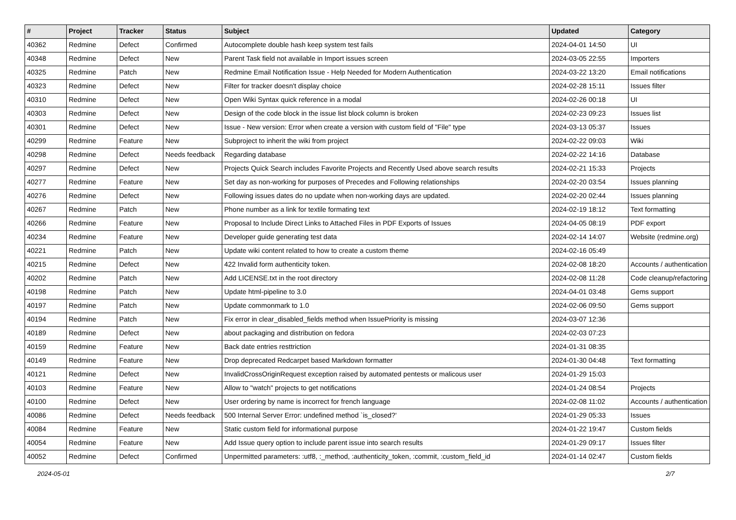| # | Project | Tracker | Status | Subject | Updated | Category |
| --- | --- | --- | --- | --- | --- | --- |
| 40362 | Redmine | Defect | Confirmed | Autocomplete double hash keep system test fails | 2024-04-01 14:50 | UI |
| 40348 | Redmine | Defect | New | Parent Task field not available in Import issues screen | 2024-03-05 22:55 | Importers |
| 40325 | Redmine | Patch | New | Redmine Email Notification Issue - Help Needed for Modern Authentication | 2024-03-22 13:20 | Email notifications |
| 40323 | Redmine | Defect | New | Filter for tracker doesn't display choice | 2024-02-28 15:11 | Issues filter |
| 40310 | Redmine | Defect | New | Open Wiki Syntax quick reference in a modal | 2024-02-26 00:18 | UI |
| 40303 | Redmine | Defect | New | Design of the code block in the issue list block column is broken | 2024-02-23 09:23 | Issues list |
| 40301 | Redmine | Defect | New | Issue - New version: Error when create a version with custom field of "File" type | 2024-03-13 05:37 | Issues |
| 40299 | Redmine | Feature | New | Subproject to inherit the wiki from project | 2024-02-22 09:03 | Wiki |
| 40298 | Redmine | Defect | Needs feedback | Regarding database | 2024-02-22 14:16 | Database |
| 40297 | Redmine | Defect | New | Projects Quick Search includes Favorite Projects and Recently Used above search results | 2024-02-21 15:33 | Projects |
| 40277 | Redmine | Feature | New | Set day as non-working for purposes of Precedes and Following relationships | 2024-02-20 03:54 | Issues planning |
| 40276 | Redmine | Defect | New | Following issues dates do no update when non-working days are updated. | 2024-02-20 02:44 | Issues planning |
| 40267 | Redmine | Patch | New | Phone number as a link for textile formating text | 2024-02-19 18:12 | Text formatting |
| 40266 | Redmine | Feature | New | Proposal to Include Direct Links to Attached Files in PDF Exports of Issues | 2024-04-05 08:19 | PDF export |
| 40234 | Redmine | Feature | New | Developer guide generating test data | 2024-02-14 14:07 | Website (redmine.org) |
| 40221 | Redmine | Patch | New | Update wiki content related to how to create a custom theme | 2024-02-16 05:49 | |
| 40215 | Redmine | Defect | New | 422 Invalid form authenticity token. | 2024-02-08 18:20 | Accounts / authentication |
| 40202 | Redmine | Patch | New | Add LICENSE.txt in the root directory | 2024-02-08 11:28 | Code cleanup/refactoring |
| 40198 | Redmine | Patch | New | Update html-pipeline to 3.0 | 2024-04-01 03:48 | Gems support |
| 40197 | Redmine | Patch | New | Update commonmark to 1.0 | 2024-02-06 09:50 | Gems support |
| 40194 | Redmine | Patch | New | Fix error in clear_disabled_fields method when IssuePriority is missing | 2024-03-07 12:36 | |
| 40189 | Redmine | Defect | New | about packaging and distribution on fedora | 2024-02-03 07:23 | |
| 40159 | Redmine | Feature | New | Back date entries resttriction | 2024-01-31 08:35 | |
| 40149 | Redmine | Feature | New | Drop deprecated Redcarpet based Markdown formatter | 2024-01-30 04:48 | Text formatting |
| 40121 | Redmine | Defect | New | InvalidCrossOriginRequest exception raised by automated pentests or malicous user | 2024-01-29 15:03 | |
| 40103 | Redmine | Feature | New | Allow to "watch" projects to get notifications | 2024-01-24 08:54 | Projects |
| 40100 | Redmine | Defect | New | User ordering by name is incorrect for french language | 2024-02-08 11:02 | Accounts / authentication |
| 40086 | Redmine | Defect | Needs feedback | 500 Internal Server Error: undefined method `is_closed?' | 2024-01-29 05:33 | Issues |
| 40084 | Redmine | Feature | New | Static custom field for informational purpose | 2024-01-22 19:47 | Custom fields |
| 40054 | Redmine | Feature | New | Add Issue query option to include parent issue into search results | 2024-01-29 09:17 | Issues filter |
| 40052 | Redmine | Defect | Confirmed | Unpermitted parameters: :utf8, :_method, :authenticity_token, :commit, :custom_field_id | 2024-01-14 02:47 | Custom fields |
2024-05-01 2/7